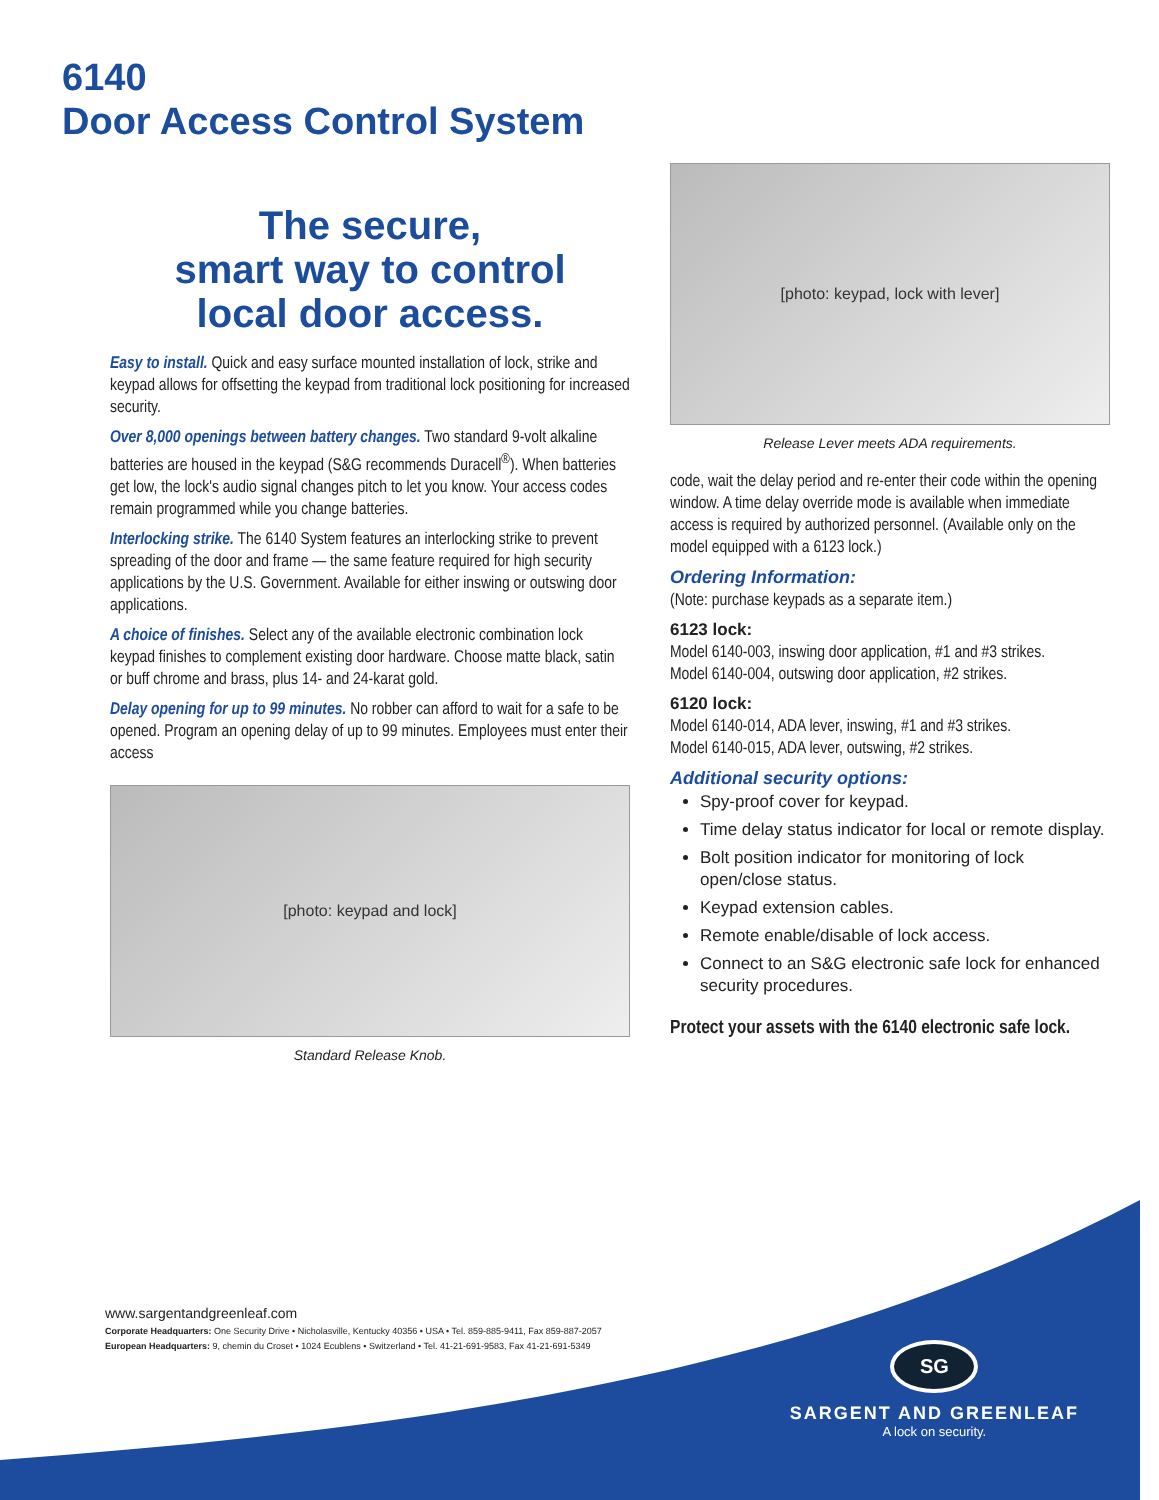6140
Door Access Control System
The secure,
smart way to control
local door access.
Easy to install. Quick and easy surface mounted installation of lock, strike and keypad allows for offsetting the keypad from traditional lock positioning for increased security.
Over 8,000 openings between battery changes. Two standard 9-volt alkaline batteries are housed in the keypad (S&G recommends Duracell<sup>®</sup>). When batteries get low, the lock's audio signal changes pitch to let you know. Your access codes remain programmed while you change batteries.
Interlocking strike. The 6140 System features an interlocking strike to prevent spreading of the door and frame — the same feature required for high security applications by the U.S. Government. Available for either inswing or outswing door applications.
A choice of finishes. Select any of the available electronic combination lock keypad finishes to complement existing door hardware. Choose matte black, satin or buff chrome and brass, plus 14- and 24-karat gold.
Delay opening for up to 99 minutes. No robber can afford to wait for a safe to be opened. Program an opening delay of up to 99 minutes. Employees must enter their access
[photo: keypad and lock]
Standard Release Knob.
[photo: keypad, lock with lever]
Release Lever meets ADA requirements.
code, wait the delay period and re-enter their code within the opening window. A time delay override mode is available when immediate access is required by authorized personnel. (Available only on the model equipped with a 6123 lock.)
Ordering Information:
(Note: purchase keypads as a separate item.)
6123 lock:
Model 6140-003, inswing door application, #1 and #3 strikes.
Model 6140-004, outswing door application, #2 strikes.
6120 lock:
Model 6140-014, ADA lever, inswing, #1 and #3 strikes.
Model 6140-015, ADA lever, outswing, #2 strikes.
Additional security options:
Spy-proof cover for keypad.
Time delay status indicator for local or remote display.
Bolt position indicator for monitoring of lock open/close status.
Keypad extension cables.
Remote enable/disable of lock access.
Connect to an S&G electronic safe lock for enhanced security procedures.
Protect your assets with the 6140 electronic safe lock.
www.sargentandgreenleaf.com
Corporate Headquarters: One Security Drive • Nicholasville, Kentucky 40356 • USA • Tel. 859-885-9411, Fax 859-887-2057
European Headquarters: 9, chemin du Croset • 1024 Ecublens • Switzerland • Tel. 41-21-691-9583, Fax 41-21-691-5349
SG
SARGENT AND GREENLEAF
A lock on security.